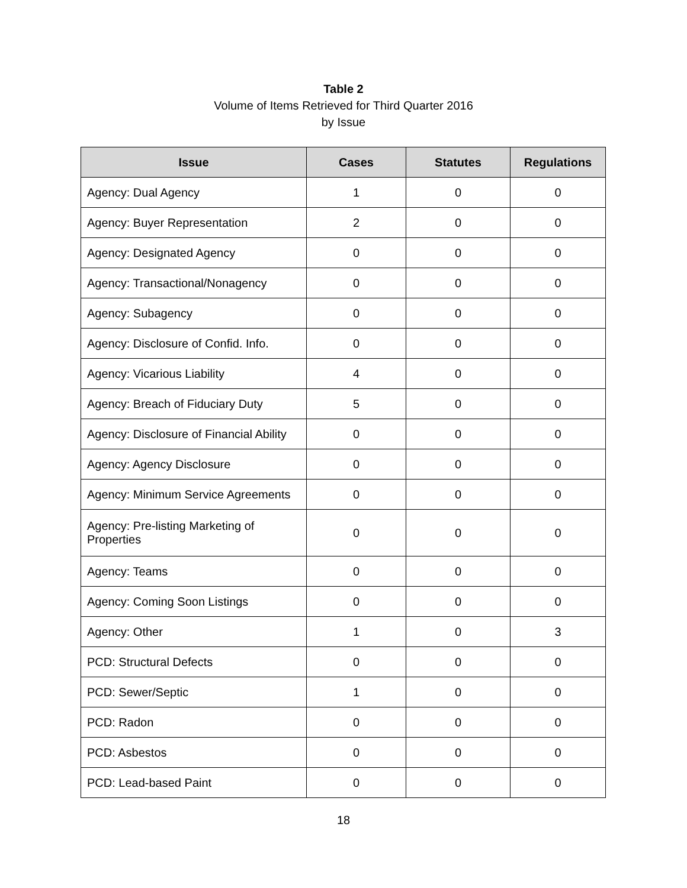Table 2
Volume of Items Retrieved for Third Quarter 2016
by Issue
| Issue | Cases | Statutes | Regulations |
| --- | --- | --- | --- |
| Agency: Dual Agency | 1 | 0 | 0 |
| Agency: Buyer Representation | 2 | 0 | 0 |
| Agency: Designated Agency | 0 | 0 | 0 |
| Agency: Transactional/Nonagency | 0 | 0 | 0 |
| Agency: Subagency | 0 | 0 | 0 |
| Agency: Disclosure of Confid. Info. | 0 | 0 | 0 |
| Agency: Vicarious Liability | 4 | 0 | 0 |
| Agency: Breach of Fiduciary Duty | 5 | 0 | 0 |
| Agency: Disclosure of Financial Ability | 0 | 0 | 0 |
| Agency: Agency Disclosure | 0 | 0 | 0 |
| Agency: Minimum Service Agreements | 0 | 0 | 0 |
| Agency: Pre-listing Marketing of Properties | 0 | 0 | 0 |
| Agency: Teams | 0 | 0 | 0 |
| Agency: Coming Soon Listings | 0 | 0 | 0 |
| Agency: Other | 1 | 0 | 3 |
| PCD: Structural Defects | 0 | 0 | 0 |
| PCD: Sewer/Septic | 1 | 0 | 0 |
| PCD: Radon | 0 | 0 | 0 |
| PCD: Asbestos | 0 | 0 | 0 |
| PCD: Lead-based Paint | 0 | 0 | 0 |
18